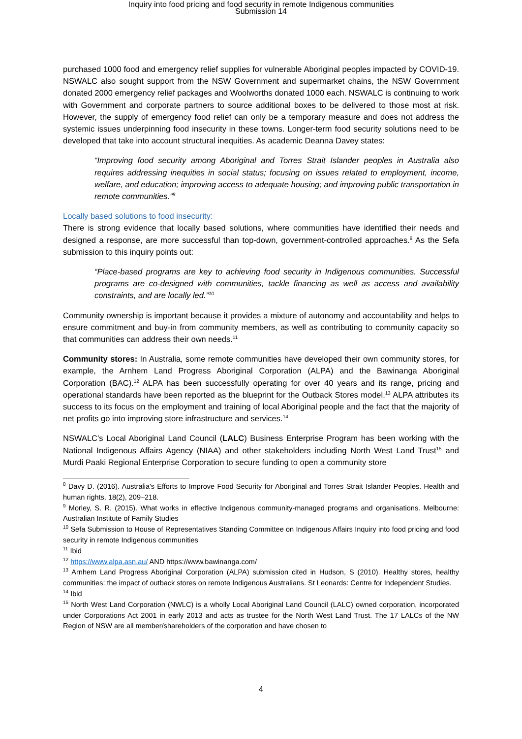Inquiry into food pricing and food security in remote Indigenous communities
Submission 14
purchased 1000 food and emergency relief supplies for vulnerable Aboriginal peoples impacted by COVID-19. NSWALC also sought support from the NSW Government and supermarket chains, the NSW Government donated 2000 emergency relief packages and Woolworths donated 1000 each. NSWALC is continuing to work with Government and corporate partners to source additional boxes to be delivered to those most at risk. However, the supply of emergency food relief can only be a temporary measure and does not address the systemic issues underpinning food insecurity in these towns. Longer-term food security solutions need to be developed that take into account structural inequities. As academic Deanna Davey states:
“Improving food security among Aboriginal and Torres Strait Islander peoples in Australia also requires addressing inequities in social status; focusing on issues related to employment, income, welfare, and education; improving access to adequate housing; and improving public transportation in remote communities.”<sup>8</sup>
Locally based solutions to food insecurity:
There is strong evidence that locally based solutions, where communities have identified their needs and designed a response, are more successful than top-down, government-controlled approaches.<sup>9</sup> As the Sefa submission to this inquiry points out:
“Place-based programs are key to achieving food security in Indigenous communities. Successful programs are co-designed with communities, tackle financing as well as access and availability constraints, and are locally led.”<sup>10</sup>
Community ownership is important because it provides a mixture of autonomy and accountability and helps to ensure commitment and buy-in from community members, as well as contributing to community capacity so that communities can address their own needs.<sup>11</sup>
Community stores: In Australia, some remote communities have developed their own community stores, for example, the Arnhem Land Progress Aboriginal Corporation (ALPA) and the Bawinanga Aboriginal Corporation (BAC).<sup>12</sup> ALPA has been successfully operating for over 40 years and its range, pricing and operational standards have been reported as the blueprint for the Outback Stores model.<sup>13</sup> ALPA attributes its success to its focus on the employment and training of local Aboriginal people and the fact that the majority of net profits go into improving store infrastructure and services.<sup>14</sup>
NSWALC’s Local Aboriginal Land Council (LALC) Business Enterprise Program has been working with the National Indigenous Affairs Agency (NIAA) and other stakeholders including North West Land Trust<sup>15</sup> and Murdi Paaki Regional Enterprise Corporation to secure funding to open a community store
<sup>8</sup> Davy D. (2016). Australia's Efforts to Improve Food Security for Aboriginal and Torres Strait Islander Peoples. Health and human rights, 18(2), 209–218.
<sup>9</sup> Morley, S. R. (2015). What works in effective Indigenous community-managed programs and organisations. Melbourne: Australian Institute of Family Studies
<sup>10</sup> Sefa Submission to House of Representatives Standing Committee on Indigenous Affairs Inquiry into food pricing and food security in remote Indigenous communities
<sup>11</sup> Ibid
<sup>12</sup> https://www.alpa.asn.au/ AND https://www.bawinanga.com/
<sup>13</sup> Arnhem Land Progress Aboriginal Corporation (ALPA) submission cited in Hudson, S (2010). Healthy stores, healthy communities: the impact of outback stores on remote Indigenous Australians. St Leonards: Centre for Independent Studies.
<sup>14</sup> Ibid
<sup>15</sup> North West Land Corporation (NWLC) is a wholly Local Aboriginal Land Council (LALC) owned corporation, incorporated under Corporations Act 2001 in early 2013 and acts as trustee for the North West Land Trust. The 17 LALCs of the NW Region of NSW are all member/shareholders of the corporation and have chosen to
4